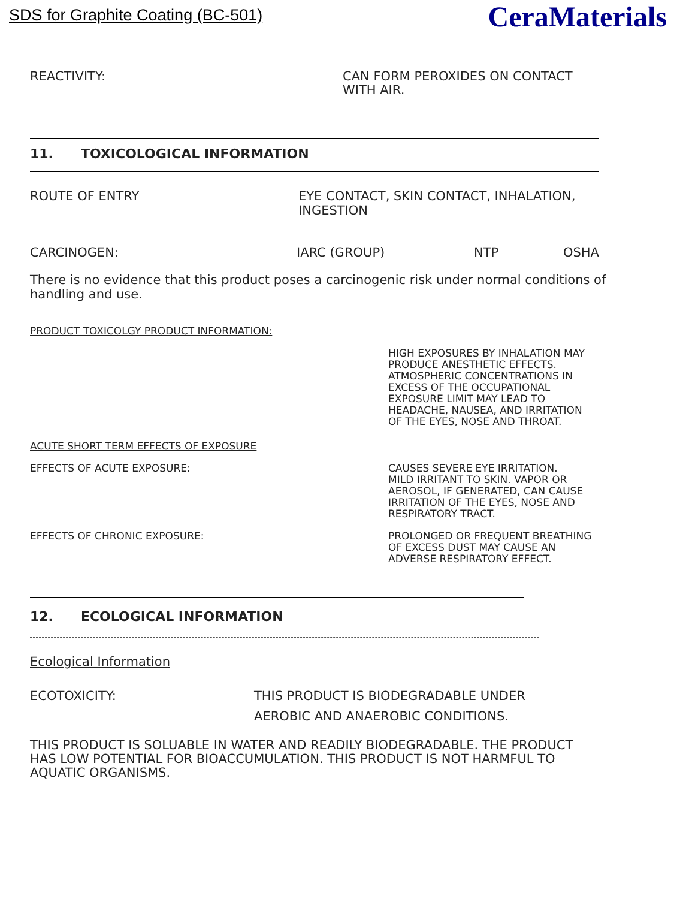SDS for Graphite Coating (BC-501)
CeraMaterials
REACTIVITY: CAN FORM PEROXIDES ON CONTACT
WITH AIR.
11. TOXICOLOGICAL INFORMATION
ROUTE OF ENTRY EYE CONTACT, SKIN CONTACT, INHALATION,
INGESTION
CARCINOGEN: IARC (GROUP) NTP OSHA
There is no evidence that this product poses a carcinogenic risk under normal conditions of handling and use.
PRODUCT TOXICOLGY PRODUCT INFORMATION:
HIGH EXPOSURES BY INHALATION MAY
PRODUCE ANESTHETIC EFFECTS.
ATMOSPHERIC CONCENTRATIONS IN
EXCESS OF THE OCCUPATIONAL
EXPOSURE LIMIT MAY LEAD TO
HEADACHE, NAUSEA, AND IRRITATION
OF THE EYES, NOSE AND THROAT.
ACUTE SHORT TERM EFFECTS OF EXPOSURE
EFFECTS OF ACUTE EXPOSURE: CAUSES SEVERE EYE IRRITATION.
MILD IRRITANT TO SKIN. VAPOR OR
AEROSOL, IF GENERATED, CAN CAUSE
IRRITATION OF THE EYES, NOSE AND
RESPIRATORY TRACT.
EFFECTS OF CHRONIC EXPOSURE: PROLONGED OR FREQUENT BREATHING
OF EXCESS DUST MAY CAUSE AN
ADVERSE RESPIRATORY EFFECT.
12. ECOLOGICAL INFORMATION
Ecological Information
ECOTOXICITY: THIS PRODUCT IS BIODEGRADABLE UNDER
AEROBIC AND ANAEROBIC CONDITIONS.
THIS PRODUCT IS SOLUABLE IN WATER AND READILY BIODEGRADABLE. THE PRODUCT HAS LOW POTENTIAL FOR BIOACCUMULATION. THIS PRODUCT IS NOT HARMFUL TO AQUATIC ORGANISMS.